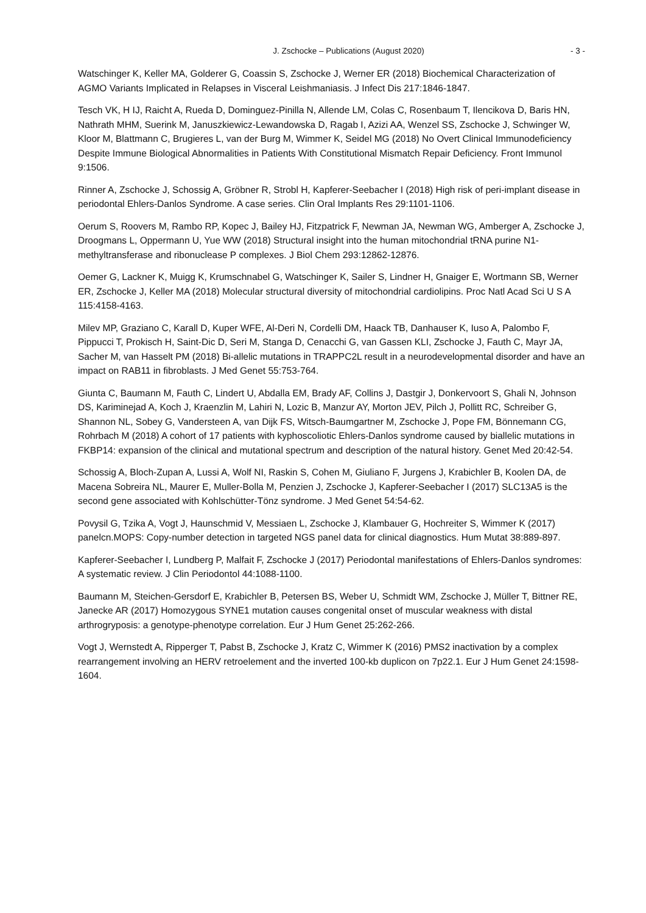J. Zschocke – Publications (August 2020) - 3 -
Watschinger K, Keller MA, Golderer G, Coassin S, Zschocke J, Werner ER (2018) Biochemical Characterization of AGMO Variants Implicated in Relapses in Visceral Leishmaniasis. J Infect Dis 217:1846-1847.
Tesch VK, H IJ, Raicht A, Rueda D, Dominguez-Pinilla N, Allende LM, Colas C, Rosenbaum T, Ilencikova D, Baris HN, Nathrath MHM, Suerink M, Januszkiewicz-Lewandowska D, Ragab I, Azizi AA, Wenzel SS, Zschocke J, Schwinger W, Kloor M, Blattmann C, Brugieres L, van der Burg M, Wimmer K, Seidel MG (2018) No Overt Clinical Immunodeficiency Despite Immune Biological Abnormalities in Patients With Constitutional Mismatch Repair Deficiency. Front Immunol 9:1506.
Rinner A, Zschocke J, Schossig A, Gröbner R, Strobl H, Kapferer-Seebacher I (2018) High risk of peri-implant disease in periodontal Ehlers-Danlos Syndrome. A case series. Clin Oral Implants Res 29:1101-1106.
Oerum S, Roovers M, Rambo RP, Kopec J, Bailey HJ, Fitzpatrick F, Newman JA, Newman WG, Amberger A, Zschocke J, Droogmans L, Oppermann U, Yue WW (2018) Structural insight into the human mitochondrial tRNA purine N1-methyltransferase and ribonuclease P complexes. J Biol Chem 293:12862-12876.
Oemer G, Lackner K, Muigg K, Krumschnabel G, Watschinger K, Sailer S, Lindner H, Gnaiger E, Wortmann SB, Werner ER, Zschocke J, Keller MA (2018) Molecular structural diversity of mitochondrial cardiolipins. Proc Natl Acad Sci U S A 115:4158-4163.
Milev MP, Graziano C, Karall D, Kuper WFE, Al-Deri N, Cordelli DM, Haack TB, Danhauser K, Iuso A, Palombo F, Pippucci T, Prokisch H, Saint-Dic D, Seri M, Stanga D, Cenacchi G, van Gassen KLI, Zschocke J, Fauth C, Mayr JA, Sacher M, van Hasselt PM (2018) Bi-allelic mutations in TRAPPC2L result in a neurodevelopmental disorder and have an impact on RAB11 in fibroblasts. J Med Genet 55:753-764.
Giunta C, Baumann M, Fauth C, Lindert U, Abdalla EM, Brady AF, Collins J, Dastgir J, Donkervoort S, Ghali N, Johnson DS, Kariminejad A, Koch J, Kraenzlin M, Lahiri N, Lozic B, Manzur AY, Morton JEV, Pilch J, Pollitt RC, Schreiber G, Shannon NL, Sobey G, Vandersteen A, van Dijk FS, Witsch-Baumgartner M, Zschocke J, Pope FM, Bönnemann CG, Rohrbach M (2018) A cohort of 17 patients with kyphoscoliotic Ehlers-Danlos syndrome caused by biallelic mutations in FKBP14: expansion of the clinical and mutational spectrum and description of the natural history. Genet Med 20:42-54.
Schossig A, Bloch-Zupan A, Lussi A, Wolf NI, Raskin S, Cohen M, Giuliano F, Jurgens J, Krabichler B, Koolen DA, de Macena Sobreira NL, Maurer E, Muller-Bolla M, Penzien J, Zschocke J, Kapferer-Seebacher I (2017) SLC13A5 is the second gene associated with Kohlschütter-Tönz syndrome. J Med Genet 54:54-62.
Povysil G, Tzika A, Vogt J, Haunschmid V, Messiaen L, Zschocke J, Klambauer G, Hochreiter S, Wimmer K (2017) panelcn.MOPS: Copy-number detection in targeted NGS panel data for clinical diagnostics. Hum Mutat 38:889-897.
Kapferer-Seebacher I, Lundberg P, Malfait F, Zschocke J (2017) Periodontal manifestations of Ehlers-Danlos syndromes: A systematic review. J Clin Periodontol 44:1088-1100.
Baumann M, Steichen-Gersdorf E, Krabichler B, Petersen BS, Weber U, Schmidt WM, Zschocke J, Müller T, Bittner RE, Janecke AR (2017) Homozygous SYNE1 mutation causes congenital onset of muscular weakness with distal arthrogryposis: a genotype-phenotype correlation. Eur J Hum Genet 25:262-266.
Vogt J, Wernstedt A, Ripperger T, Pabst B, Zschocke J, Kratz C, Wimmer K (2016) PMS2 inactivation by a complex rearrangement involving an HERV retroelement and the inverted 100-kb duplicon on 7p22.1. Eur J Hum Genet 24:1598-1604.